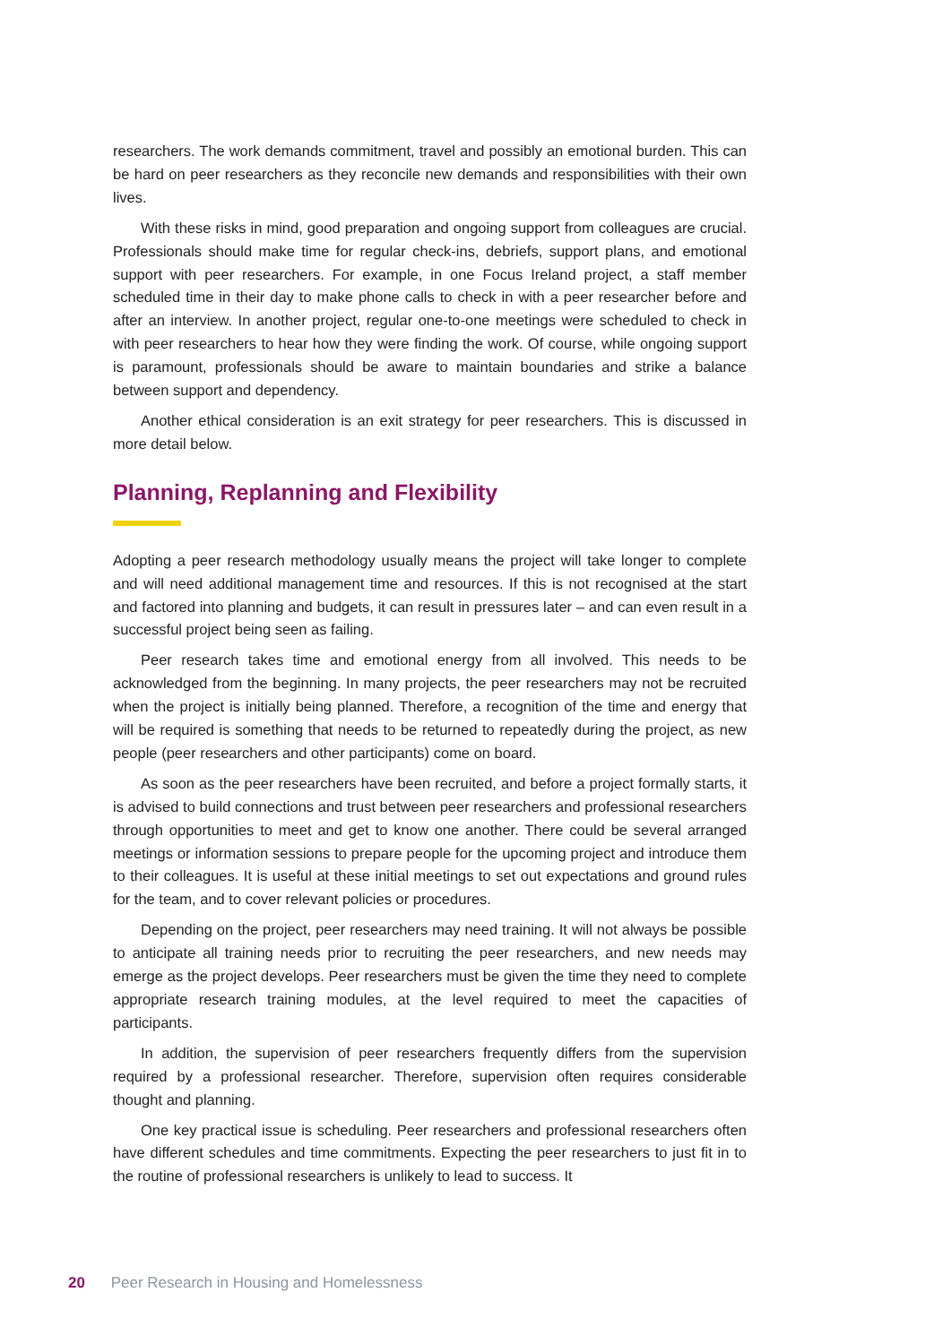researchers. The work demands commitment, travel and possibly an emotional burden. This can be hard on peer researchers as they reconcile new demands and responsibilities with their own lives.
With these risks in mind, good preparation and ongoing support from colleagues are crucial. Professionals should make time for regular check-ins, debriefs, support plans, and emotional support with peer researchers. For example, in one Focus Ireland project, a staff member scheduled time in their day to make phone calls to check in with a peer researcher before and after an interview. In another project, regular one-to-one meetings were scheduled to check in with peer researchers to hear how they were finding the work. Of course, while ongoing support is paramount, professionals should be aware to maintain boundaries and strike a balance between support and dependency.
Another ethical consideration is an exit strategy for peer researchers. This is discussed in more detail below.
Planning, Replanning and Flexibility
Adopting a peer research methodology usually means the project will take longer to complete and will need additional management time and resources. If this is not recognised at the start and factored into planning and budgets, it can result in pressures later – and can even result in a successful project being seen as failing.
Peer research takes time and emotional energy from all involved. This needs to be acknowledged from the beginning. In many projects, the peer researchers may not be recruited when the project is initially being planned. Therefore, a recognition of the time and energy that will be required is something that needs to be returned to repeatedly during the project, as new people (peer researchers and other participants) come on board.
As soon as the peer researchers have been recruited, and before a project formally starts, it is advised to build connections and trust between peer researchers and professional researchers through opportunities to meet and get to know one another. There could be several arranged meetings or information sessions to prepare people for the upcoming project and introduce them to their colleagues. It is useful at these initial meetings to set out expectations and ground rules for the team, and to cover relevant policies or procedures.
Depending on the project, peer researchers may need training. It will not always be possible to anticipate all training needs prior to recruiting the peer researchers, and new needs may emerge as the project develops. Peer researchers must be given the time they need to complete appropriate research training modules, at the level required to meet the capacities of participants.
In addition, the supervision of peer researchers frequently differs from the supervision required by a professional researcher. Therefore, supervision often requires considerable thought and planning.
One key practical issue is scheduling. Peer researchers and professional researchers often have different schedules and time commitments. Expecting the peer researchers to just fit in to the routine of professional researchers is unlikely to lead to success. It
20 Peer Research in Housing and Homelessness